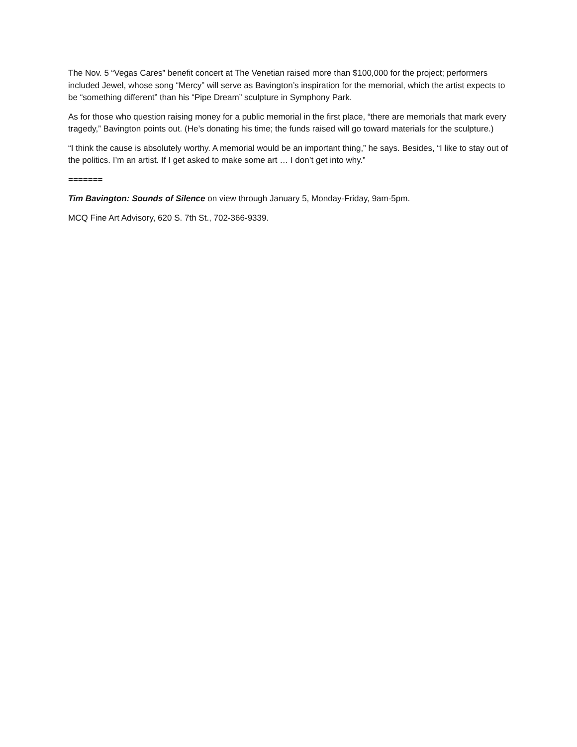The Nov. 5 “Vegas Cares” benefit concert at The Venetian raised more than $100,000 for the project; performers included Jewel, whose song “Mercy” will serve as Bavington’s inspiration for the memorial, which the artist expects to be “something different” than his “Pipe Dream” sculpture in Symphony Park.
As for those who question raising money for a public memorial in the first place, “there are memorials that mark every tragedy,” Bavington points out. (He’s donating his time; the funds raised will go toward materials for the sculpture.)
“I think the cause is absolutely worthy. A memorial would be an important thing,” he says. Besides, “I like to stay out of the politics. I’m an artist. If I get asked to make some art … I don’t get into why.”
=======
Tim Bavington: Sounds of Silence on view through January 5, Monday-Friday, 9am-5pm.
MCQ Fine Art Advisory, 620 S. 7th St., 702-366-9339.